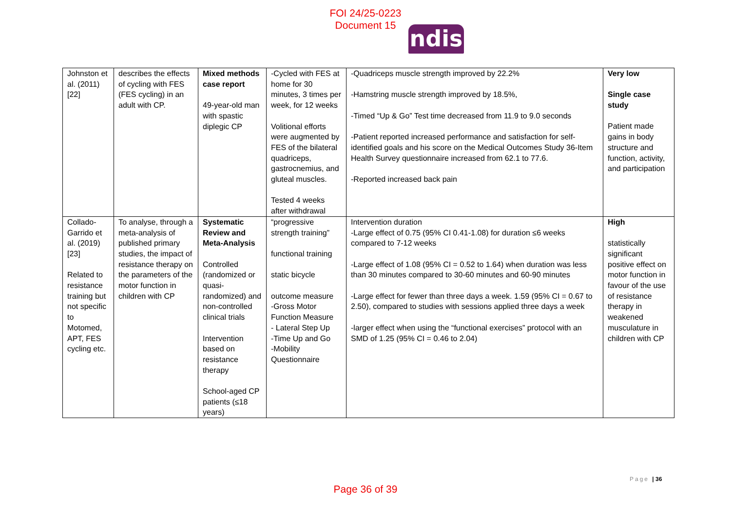FOI 24/25-0223
Document 15
ndis
| Johnston et al. (2011) [22] | describes the effects of cycling with FES (FES cycling) in an adult with CP. | Mixed methods case report 49-year-old man with spastic diplegic CP | -Cycled with FES at home for 30 minutes, 3 times per week, for 12 weeks Volitional efforts were augmented by FES of the bilateral quadriceps, gastrocnemius, and gluteal muscles. Tested 4 weeks after withdrawal | -Quadriceps muscle strength improved by 22.2% -Hamstring muscle strength improved by 18.5%, -Timed “Up & Go” Test time decreased from 11.9 to 9.0 seconds -Patient reported increased performance and satisfaction for self-identified goals and his score on the Medical Outcomes Study 36-Item Health Survey questionnaire increased from 62.1 to 77.6. -Reported increased back pain | Very low Single case study Patient made gains in body structure and function, activity, and participation |
| Collado-Garrido et al. (2019) [23] Related to resistance training but not specific to Motomed, APT, FES cycling etc. | To analyse, through a meta-analysis of published primary studies, the impact of resistance therapy on the parameters of the motor function in children with CP | Systematic Review and Meta-Analysis Controlled (randomized or quasi-randomized) and non-controlled clinical trials Intervention based on resistance therapy School-aged CP patients (≤18 years) | “progressive strength training” functional training static bicycle outcome measure -Gross Motor Function Measure - Lateral Step Up -Time Up and Go -Mobility Questionnaire | Intervention duration -Large effect of 0.75 (95% CI 0.41-1.08) for duration ≤6 weeks compared to 7-12 weeks -Large effect of 1.08 (95% CI = 0.52 to 1.64) when duration was less than 30 minutes compared to 30-60 minutes and 60-90 minutes -Large effect for fewer than three days a week. 1.59 (95% CI = 0.67 to 2.50), compared to studies with sessions applied three days a week -larger effect when using the “functional exercises” protocol with an SMD of 1.25 (95% CI = 0.46 to 2.04) | High statistically significant positive effect on motor function in favour of the use of resistance therapy in weakened musculature in children with CP |
Page | 36
Page 36 of 39